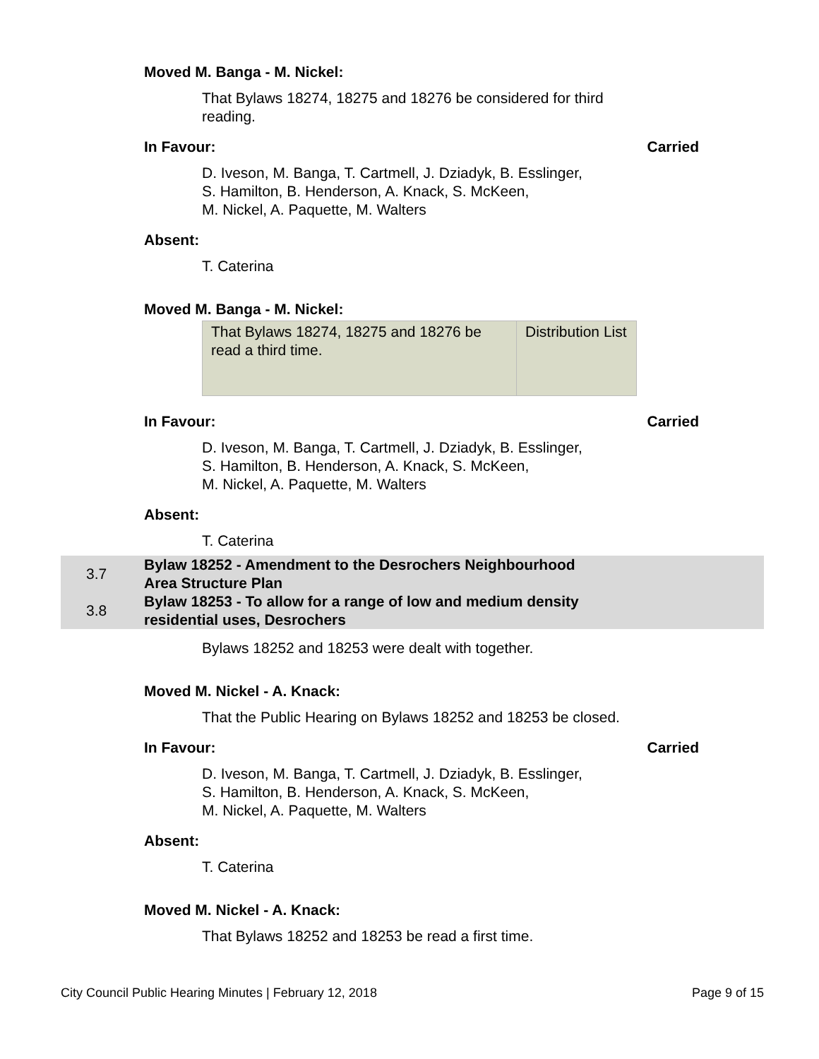Moved M. Banga - M. Nickel:
That Bylaws 18274, 18275 and 18276 be considered for third reading.
In Favour: Carried
D. Iveson, M. Banga, T. Cartmell, J. Dziadyk, B. Esslinger,
S. Hamilton, B. Henderson, A. Knack, S. McKeen,
M. Nickel, A. Paquette, M. Walters
Absent:
T. Caterina
Moved M. Banga - M. Nickel:
That Bylaws 18274, 18275 and 18276 be read a third time.
Distribution List
In Favour: Carried
D. Iveson, M. Banga, T. Cartmell, J. Dziadyk, B. Esslinger,
S. Hamilton, B. Henderson, A. Knack, S. McKeen,
M. Nickel, A. Paquette, M. Walters
Absent:
T. Caterina
| 3.7 | Bylaw 18252 - Amendment to the Desrochers Neighbourhood Area Structure Plan |
| 3.8 | Bylaw 18253 - To allow for a range of low and medium density residential uses, Desrochers |
Bylaws 18252 and 18253 were dealt with together.
Moved M. Nickel - A. Knack:
That the Public Hearing on Bylaws 18252 and 18253 be closed.
In Favour: Carried
D. Iveson, M. Banga, T. Cartmell, J. Dziadyk, B. Esslinger,
S. Hamilton, B. Henderson, A. Knack, S. McKeen,
M. Nickel, A. Paquette, M. Walters
Absent:
T. Caterina
Moved M. Nickel - A. Knack:
That Bylaws 18252 and 18253 be read a first time.
City Council Public Hearing Minutes | February 12, 2018 Page 9 of 15